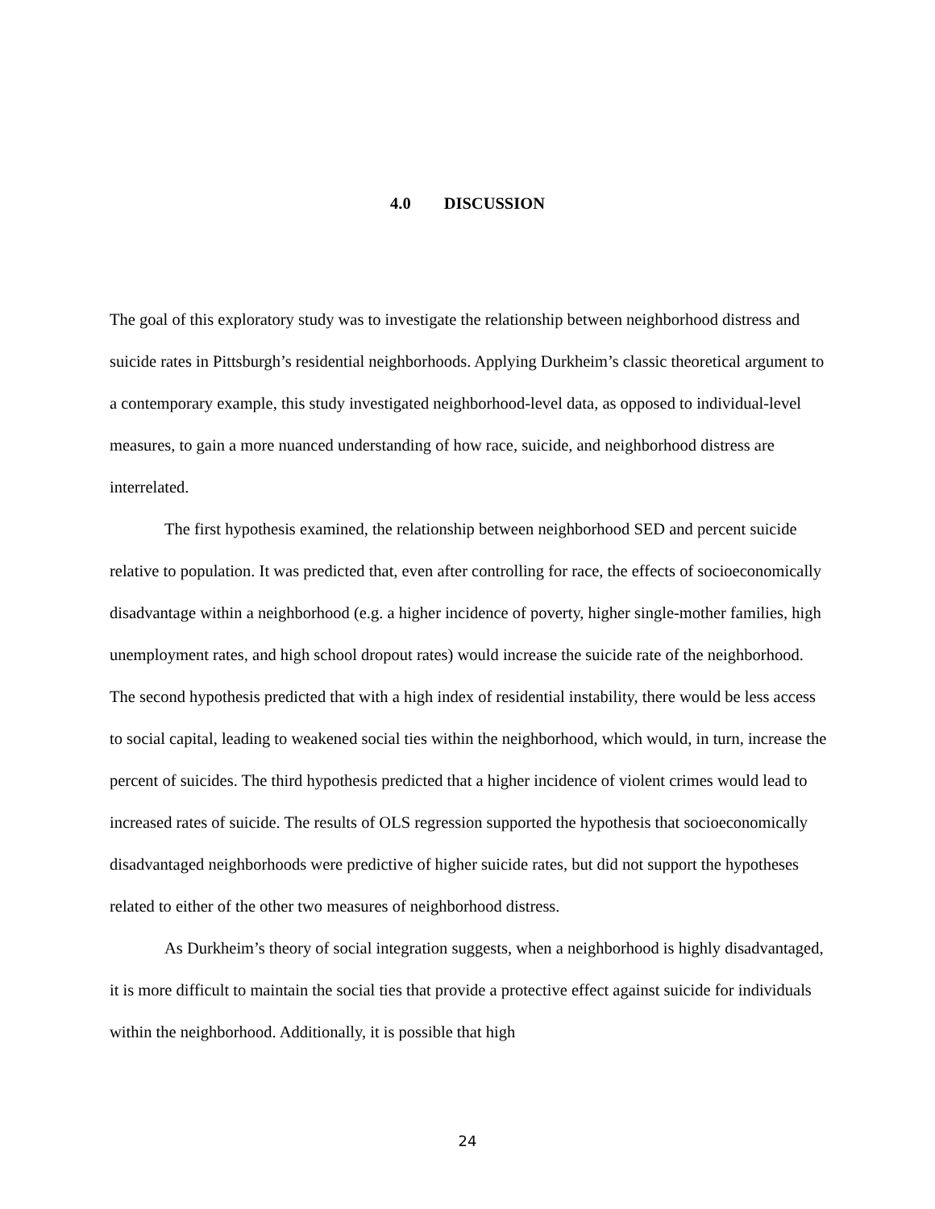4.0 DISCUSSION
The goal of this exploratory study was to investigate the relationship between neighborhood distress and suicide rates in Pittsburgh’s residential neighborhoods. Applying Durkheim’s classic theoretical argument to a contemporary example, this study investigated neighborhood-level data, as opposed to individual-level measures, to gain a more nuanced understanding of how race, suicide, and neighborhood distress are interrelated.
The first hypothesis examined, the relationship between neighborhood SED and percent suicide relative to population. It was predicted that, even after controlling for race, the effects of socioeconomically disadvantage within a neighborhood (e.g. a higher incidence of poverty, higher single-mother families, high unemployment rates, and high school dropout rates) would increase the suicide rate of the neighborhood. The second hypothesis predicted that with a high index of residential instability, there would be less access to social capital, leading to weakened social ties within the neighborhood, which would, in turn, increase the percent of suicides. The third hypothesis predicted that a higher incidence of violent crimes would lead to increased rates of suicide. The results of OLS regression supported the hypothesis that socioeconomically disadvantaged neighborhoods were predictive of higher suicide rates, but did not support the hypotheses related to either of the other two measures of neighborhood distress.
As Durkheim’s theory of social integration suggests, when a neighborhood is highly disadvantaged, it is more difficult to maintain the social ties that provide a protective effect against suicide for individuals within the neighborhood. Additionally, it is possible that high
24